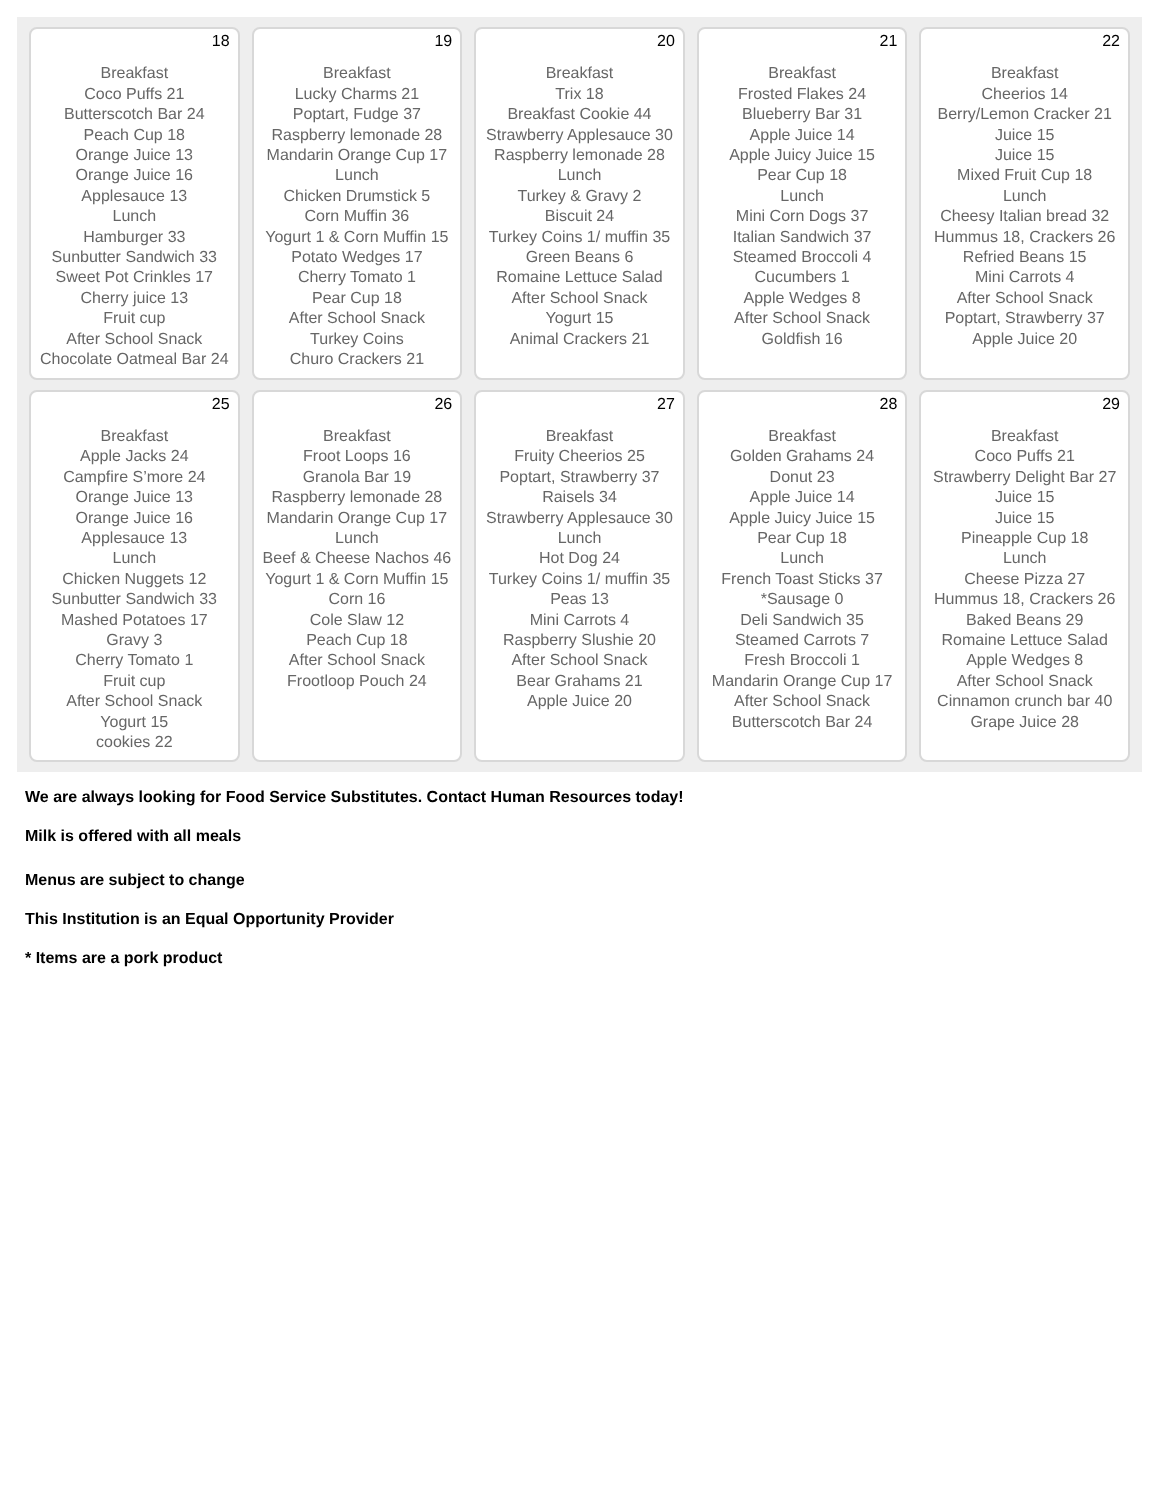| 18 Breakfast Coco Puffs 21 Butterscotch Bar 24 Peach Cup 18 Orange Juice 13 Orange Juice 16 Applesauce 13 Lunch Hamburger 33 Sunbutter Sandwich 33 Sweet Pot Crinkles 17 Cherry juice 13 Fruit cup After School Snack Chocolate Oatmeal Bar 24 | 19 Breakfast Lucky Charms 21 Poptart, Fudge 37 Raspberry lemonade 28 Mandarin Orange Cup 17 Lunch Chicken Drumstick 5 Corn Muffin 36 Yogurt 1 & Corn Muffin 15 Potato Wedges 17 Cherry Tomato 1 Pear Cup 18 After School Snack Turkey Coins Churo Crackers 21 | 20 Breakfast Trix 18 Breakfast Cookie 44 Strawberry Applesauce 30 Raspberry lemonade 28 Lunch Turkey & Gravy 2 Biscuit 24 Turkey Coins 1/ muffin 35 Green Beans 6 Romaine Lettuce Salad After School Snack Yogurt 15 Animal Crackers 21 | 21 Breakfast Frosted Flakes 24 Blueberry Bar 31 Apple Juice 14 Apple Juicy Juice 15 Pear Cup 18 Lunch Mini Corn Dogs 37 Italian Sandwich 37 Steamed Broccoli 4 Cucumbers 1 Apple Wedges 8 After School Snack Goldfish 16 | 22 Breakfast Cheerios 14 Berry/Lemon Cracker 21 Juice 15 Juice 15 Mixed Fruit Cup 18 Lunch Cheesy Italian bread 32 Hummus 18, Crackers 26 Refried Beans 15 Mini Carrots 4 After School Snack Poptart, Strawberry 37 Apple Juice 20 |
| 25 Breakfast Apple Jacks 24 Campfire S’more 24 Orange Juice 13 Orange Juice 16 Applesauce 13 Lunch Chicken Nuggets 12 Sunbutter Sandwich 33 Mashed Potatoes 17 Gravy 3 Cherry Tomato 1 Fruit cup After School Snack Yogurt 15 cookies 22 | 26 Breakfast Froot Loops 16 Granola Bar 19 Raspberry lemonade 28 Mandarin Orange Cup 17 Lunch Beef & Cheese Nachos 46 Yogurt 1 & Corn Muffin 15 Corn 16 Cole Slaw 12 Peach Cup 18 After School Snack Frootloop Pouch 24 | 27 Breakfast Fruity Cheerios 25 Poptart, Strawberry 37 Raisels 34 Strawberry Applesauce 30 Lunch Hot Dog 24 Turkey Coins 1/ muffin 35 Peas 13 Mini Carrots 4 Raspberry Slushie 20 After School Snack Bear Grahams 21 Apple Juice 20 | 28 Breakfast Golden Grahams 24 Donut 23 Apple Juice 14 Apple Juicy Juice 15 Pear Cup 18 Lunch French Toast Sticks 37 *Sausage 0 Deli Sandwich 35 Steamed Carrots 7 Fresh Broccoli 1 Mandarin Orange Cup 17 After School Snack Butterscotch Bar 24 | 29 Breakfast Coco Puffs 21 Strawberry Delight Bar 27 Juice 15 Juice 15 Pineapple Cup 18 Lunch Cheese Pizza 27 Hummus 18, Crackers 26 Baked Beans 29 Romaine Lettuce Salad Apple Wedges 8 After School Snack Cinnamon crunch bar 40 Grape Juice 28 |
We are always looking for Food Service Substitutes. Contact Human Resources today!
Milk is offered with all meals
Menus are subject to change
This Institution is an Equal Opportunity Provider
* Items are a pork product